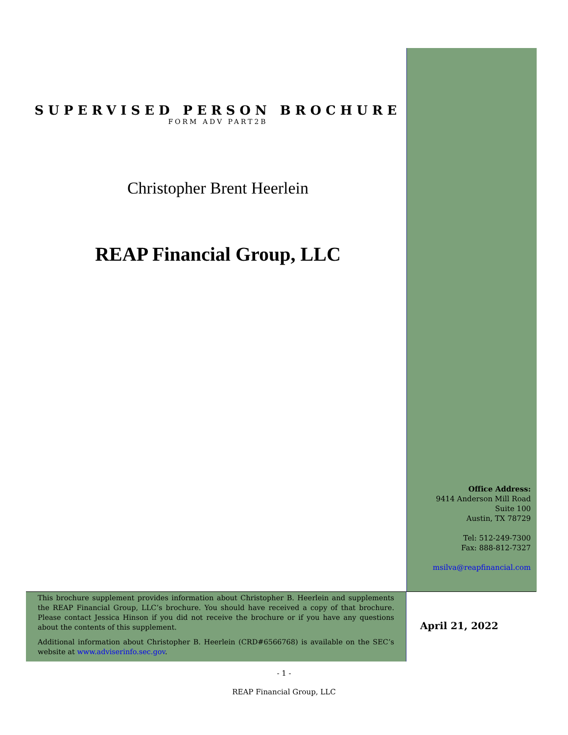SUPERVISED PERSON BROCHURE
FORM ADV PART2B
Christopher Brent Heerlein
REAP Financial Group, LLC
Office Address:
9414 Anderson Mill Road
Suite 100
Austin, TX 78729
Tel: 512-249-7300
Fax: 888-812-7327
msilva@reapfinancial.com
This brochure supplement provides information about Christopher B. Heerlein and supplements the REAP Financial Group, LLC’s brochure. You should have received a copy of that brochure. Please contact Jessica Hinson if you did not receive the brochure or if you have any questions about the contents of this supplement.
Additional information about Christopher B. Heerlein (CRD#6566768) is available on the SEC’s website at www.adviserinfo.sec.gov.
April 21, 2022
- 1 -
REAP Financial Group, LLC